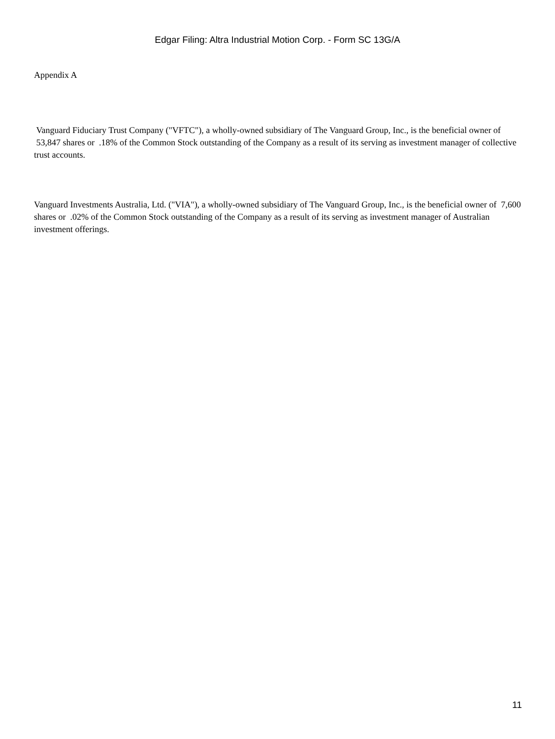Edgar Filing: Altra Industrial Motion Corp. - Form SC 13G/A
Appendix A
Vanguard Fiduciary Trust Company ("VFTC"), a wholly-owned subsidiary of The Vanguard Group, Inc., is the beneficial owner of 53,847 shares or .18% of the Common Stock outstanding of the Company as a result of its serving as investment manager of collective trust accounts.
Vanguard Investments Australia, Ltd. ("VIA"), a wholly-owned subsidiary of The Vanguard Group, Inc., is the beneficial owner of 7,600 shares or .02% of the Common Stock outstanding of the Company as a result of its serving as investment manager of Australian investment offerings.
11